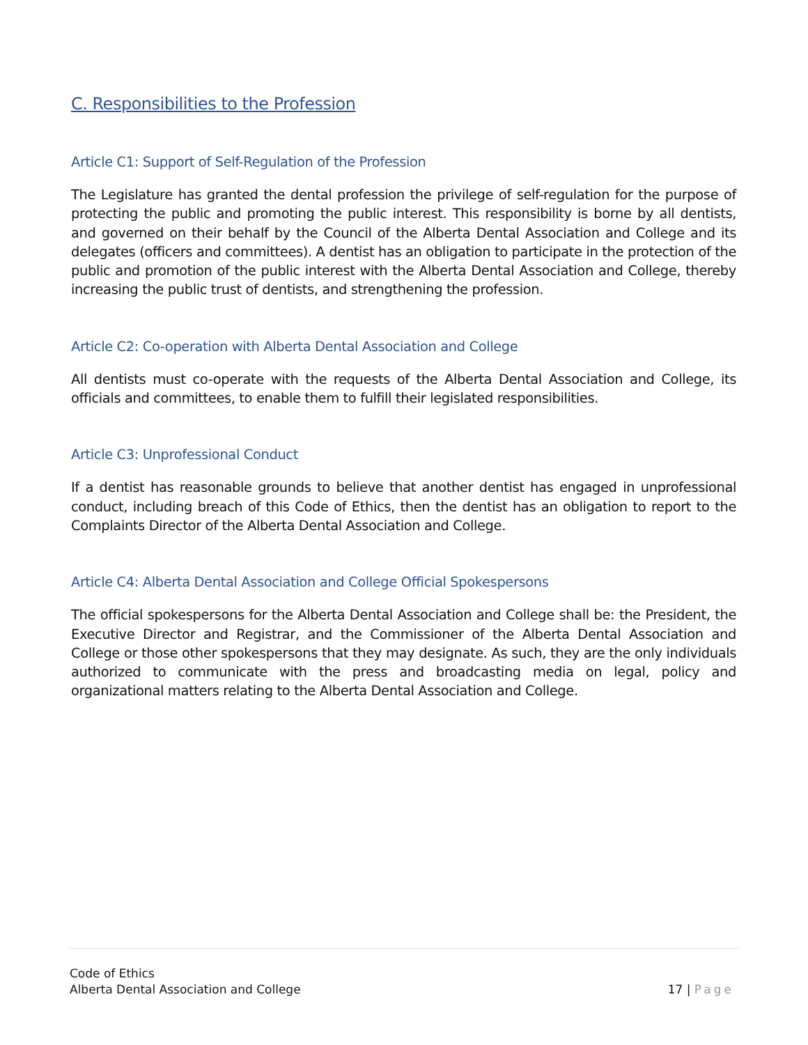C. Responsibilities to the Profession
Article C1: Support of Self-Regulation of the Profession
The Legislature has granted the dental profession the privilege of self-regulation for the purpose of protecting the public and promoting the public interest. This responsibility is borne by all dentists, and governed on their behalf by the Council of the Alberta Dental Association and College and its delegates (officers and committees). A dentist has an obligation to participate in the protection of the public and promotion of the public interest with the Alberta Dental Association and College, thereby increasing the public trust of dentists, and strengthening the profession.
Article C2: Co-operation with Alberta Dental Association and College
All dentists must co-operate with the requests of the Alberta Dental Association and College, its officials and committees, to enable them to fulfill their legislated responsibilities.
Article C3: Unprofessional Conduct
If a dentist has reasonable grounds to believe that another dentist has engaged in unprofessional conduct, including breach of this Code of Ethics, then the dentist has an obligation to report to the Complaints Director of the Alberta Dental Association and College.
Article C4: Alberta Dental Association and College Official Spokespersons
The official spokespersons for the Alberta Dental Association and College shall be: the President, the Executive Director and Registrar, and the Commissioner of the Alberta Dental Association and College or those other spokespersons that they may designate. As such, they are the only individuals authorized to communicate with the press and broadcasting media on legal, policy and organizational matters relating to the Alberta Dental Association and College.
Code of Ethics
Alberta Dental Association and College
17 | Page